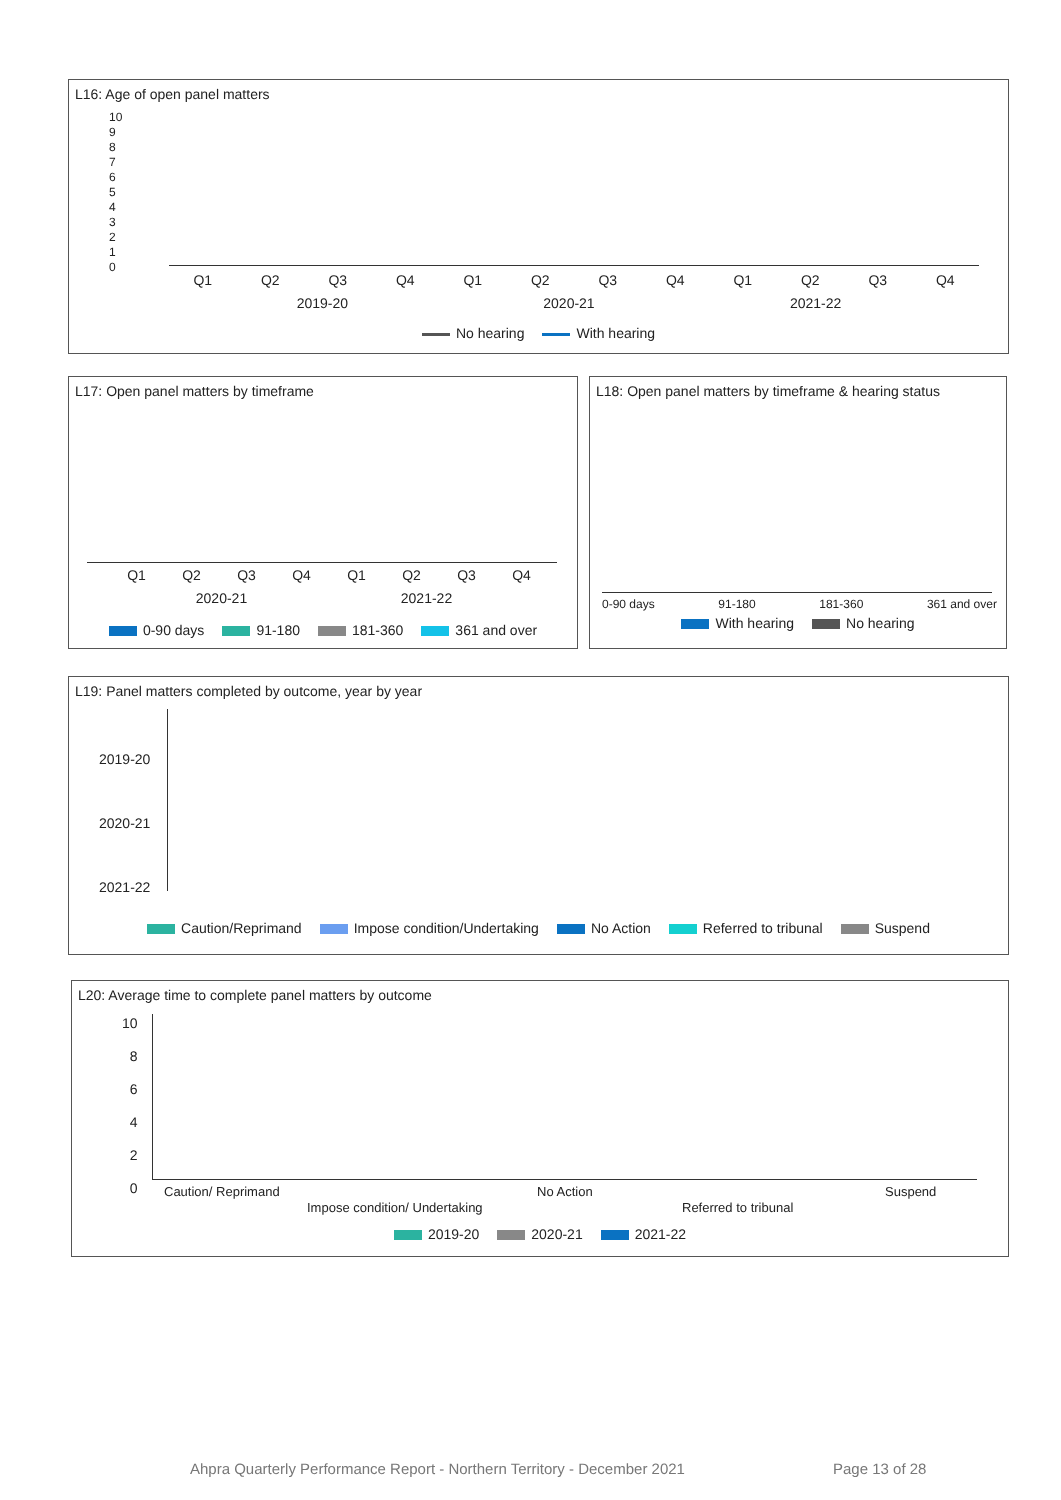L16: Age of open panel matters
10
9
8
7
6
5
4
3
2
1
0
Q1 Q2 Q3 Q4 Q1 Q2 Q3 Q4 Q1 Q2 Q3 Q4
2019-20 2020-21 2021-22
No hearing With hearing
L17: Open panel matters by timeframe
Q1 Q2 Q3 Q4 Q1 Q2 Q3 Q4
2020-21 2021-22
0-90 days 91-180 181-360 361 and over
L18: Open panel matters by timeframe & hearing status
0-90 days 91-180 181-360 361 and over
With hearing No hearing
L19: Panel matters completed by outcome, year by year
2019-20
2020-21
2021-22
Caution/Reprimand Impose condition/Undertaking No Action Referred to tribunal Suspend
L20: Average time to complete panel matters by outcome
10
8
6
4
2
0
Caution/ Reprimand
Impose condition/ Undertaking
No Action
Referred to tribunal
Suspend
2019-20 2020-21 2021-22
Ahpra Quarterly Performance Report - Northern Territory - December 2021
Page 13 of 28